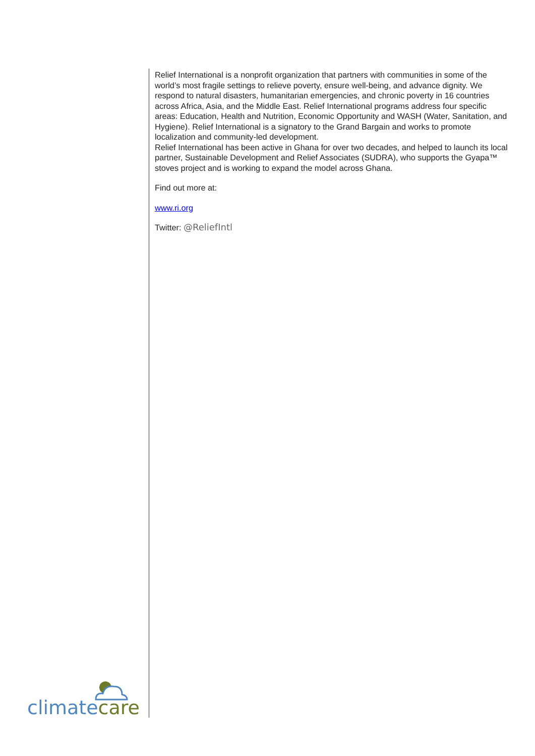Relief International is a nonprofit organization that partners with communities in some of the world’s most fragile settings to relieve poverty, ensure well-being, and advance dignity. We respond to natural disasters, humanitarian emergencies, and chronic poverty in 16 countries across Africa, Asia, and the Middle East. Relief International programs address four specific areas: Education, Health and Nutrition, Economic Opportunity and WASH (Water, Sanitation, and Hygiene). Relief International is a signatory to the Grand Bargain and works to promote localization and community-led development.
Relief International has been active in Ghana for over two decades, and helped to launch its local partner, Sustainable Development and Relief Associates (SUDRA), who supports the Gyapa™ stoves project and is working to expand the model across Ghana.
Find out more at:
www.ri.org
Twitter: @ReliefIntl
climate care